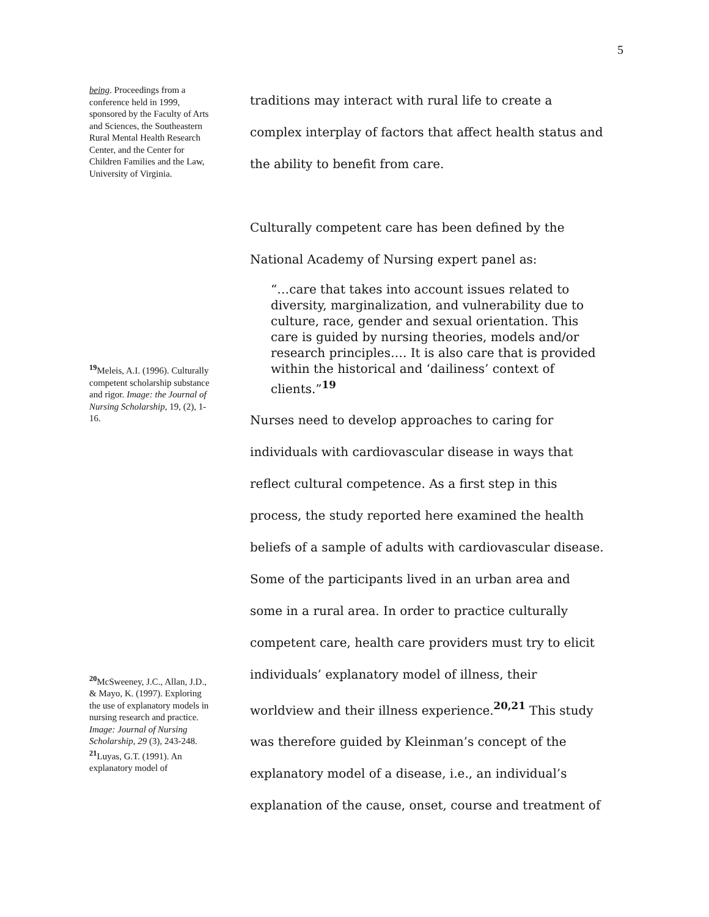5
being. Proceedings from a conference held in 1999, sponsored by the Faculty of Arts and Sciences, the Southeastern Rural Mental Health Research Center, and the Center for Children Families and the Law, University of Virginia.
<sup>19</sup> Meleis, A.I. (1996). Culturally competent scholarship substance and rigor. Image: the Journal of Nursing Scholarship, 19, (2), 1-16.
<sup>20</sup> McSweeney, J.C., Allan, J.D., & Mayo, K. (1997). Exploring the use of explanatory models in nursing research and practice. Image: Journal of Nursing Scholarship, 29 (3), 243-248.
<sup>21</sup> Luyas, G.T. (1991). An explanatory model of
traditions may interact with rural life to create a complex interplay of factors that affect health status and the ability to benefit from care.
Culturally competent care has been defined by the National Academy of Nursing expert panel as:
“…care that takes into account issues related to diversity, marginalization, and vulnerability due to culture, race, gender and sexual orientation. This care is guided by nursing theories, models and/or research principles…. It is also care that is provided within the historical and ‘dailiness’ context of clients.”<sup>19</sup>
Nurses need to develop approaches to caring for individuals with cardiovascular disease in ways that reflect cultural competence. As a first step in this process, the study reported here examined the health beliefs of a sample of adults with cardiovascular disease. Some of the participants lived in an urban area and some in a rural area. In order to practice culturally competent care, health care providers must try to elicit individuals’ explanatory model of illness, their worldview and their illness experience.<sup>20,21</sup> This study was therefore guided by Kleinman’s concept of the explanatory model of a disease, i.e., an individual’s explanation of the cause, onset, course and treatment of